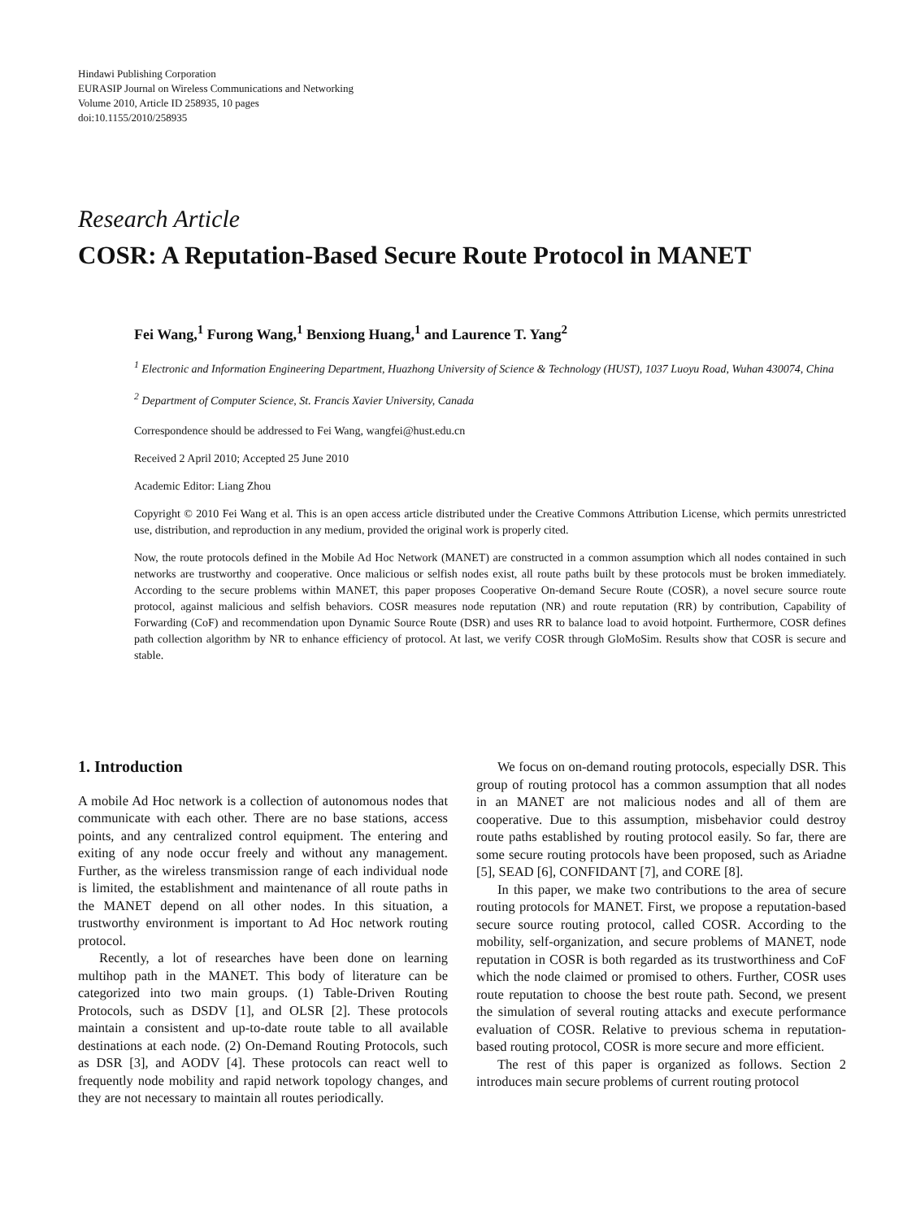Hindawi Publishing Corporation
EURASIP Journal on Wireless Communications and Networking
Volume 2010, Article ID 258935, 10 pages
doi:10.1155/2010/258935
Research Article
COSR: A Reputation-Based Secure Route Protocol in MANET
Fei Wang,<sup>1</sup> Furong Wang,<sup>1</sup> Benxiong Huang,<sup>1</sup> and Laurence T. Yang<sup>2</sup>
<sup>1</sup> Electronic and Information Engineering Department, Huazhong University of Science & Technology (HUST), 1037 Luoyu Road, Wuhan 430074, China
<sup>2</sup> Department of Computer Science, St. Francis Xavier University, Canada
Correspondence should be addressed to Fei Wang, wangfei@hust.edu.cn
Received 2 April 2010; Accepted 25 June 2010
Academic Editor: Liang Zhou
Copyright © 2010 Fei Wang et al. This is an open access article distributed under the Creative Commons Attribution License, which permits unrestricted use, distribution, and reproduction in any medium, provided the original work is properly cited.
Now, the route protocols defined in the Mobile Ad Hoc Network (MANET) are constructed in a common assumption which all nodes contained in such networks are trustworthy and cooperative. Once malicious or selfish nodes exist, all route paths built by these protocols must be broken immediately. According to the secure problems within MANET, this paper proposes Cooperative On-demand Secure Route (COSR), a novel secure source route protocol, against malicious and selfish behaviors. COSR measures node reputation (NR) and route reputation (RR) by contribution, Capability of Forwarding (CoF) and recommendation upon Dynamic Source Route (DSR) and uses RR to balance load to avoid hotpoint. Furthermore, COSR defines path collection algorithm by NR to enhance efficiency of protocol. At last, we verify COSR through GloMoSim. Results show that COSR is secure and stable.
1. Introduction
A mobile Ad Hoc network is a collection of autonomous nodes that communicate with each other. There are no base stations, access points, and any centralized control equipment. The entering and exiting of any node occur freely and without any management. Further, as the wireless transmission range of each individual node is limited, the establishment and maintenance of all route paths in the MANET depend on all other nodes. In this situation, a trustworthy environment is important to Ad Hoc network routing protocol.
Recently, a lot of researches have been done on learning multihop path in the MANET. This body of literature can be categorized into two main groups. (1) Table-Driven Routing Protocols, such as DSDV [1], and OLSR [2]. These protocols maintain a consistent and up-to-date route table to all available destinations at each node. (2) On-Demand Routing Protocols, such as DSR [3], and AODV [4]. These protocols can react well to frequently node mobility and rapid network topology changes, and they are not necessary to maintain all routes periodically.
We focus on on-demand routing protocols, especially DSR. This group of routing protocol has a common assumption that all nodes in an MANET are not malicious nodes and all of them are cooperative. Due to this assumption, misbehavior could destroy route paths established by routing protocol easily. So far, there are some secure routing protocols have been proposed, such as Ariadne [5], SEAD [6], CONFIDANT [7], and CORE [8].
In this paper, we make two contributions to the area of secure routing protocols for MANET. First, we propose a reputation-based secure source routing protocol, called COSR. According to the mobility, self-organization, and secure problems of MANET, node reputation in COSR is both regarded as its trustworthiness and CoF which the node claimed or promised to others. Further, COSR uses route reputation to choose the best route path. Second, we present the simulation of several routing attacks and execute performance evaluation of COSR. Relative to previous schema in reputation-based routing protocol, COSR is more secure and more efficient.
The rest of this paper is organized as follows. Section 2 introduces main secure problems of current routing protocol